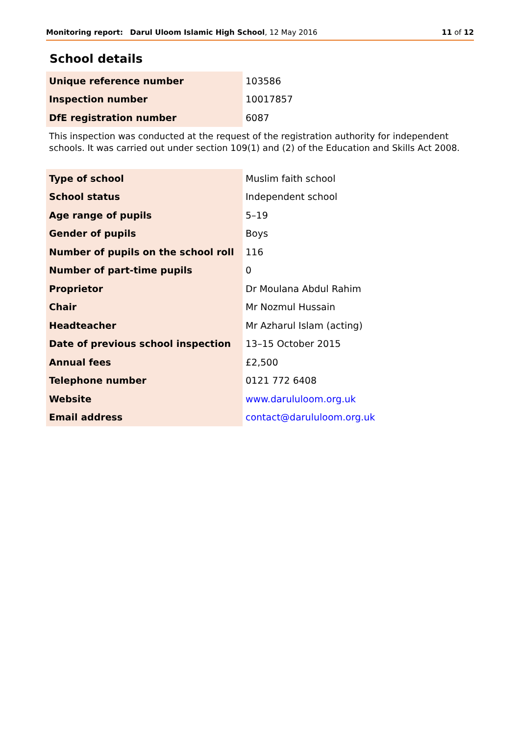Monitoring report: Darul Uloom Islamic High School, 12 May 2016 11 of 12
School details
| Unique reference number | 103586 |
| Inspection number | 10017857 |
| DfE registration number | 6087 |
This inspection was conducted at the request of the registration authority for independent schools. It was carried out under section 109(1) and (2) of the Education and Skills Act 2008.
| Type of school | Muslim faith school |
| School status | Independent school |
| Age range of pupils | 5–19 |
| Gender of pupils | Boys |
| Number of pupils on the school roll | 116 |
| Number of part-time pupils | 0 |
| Proprietor | Dr Moulana Abdul Rahim |
| Chair | Mr Nozmul Hussain |
| Headteacher | Mr Azharul Islam (acting) |
| Date of previous school inspection | 13–15 October 2015 |
| Annual fees | £2,500 |
| Telephone number | 0121 772 6408 |
| Website | www.darululoom.org.uk |
| Email address | contact@darululoom.org.uk |